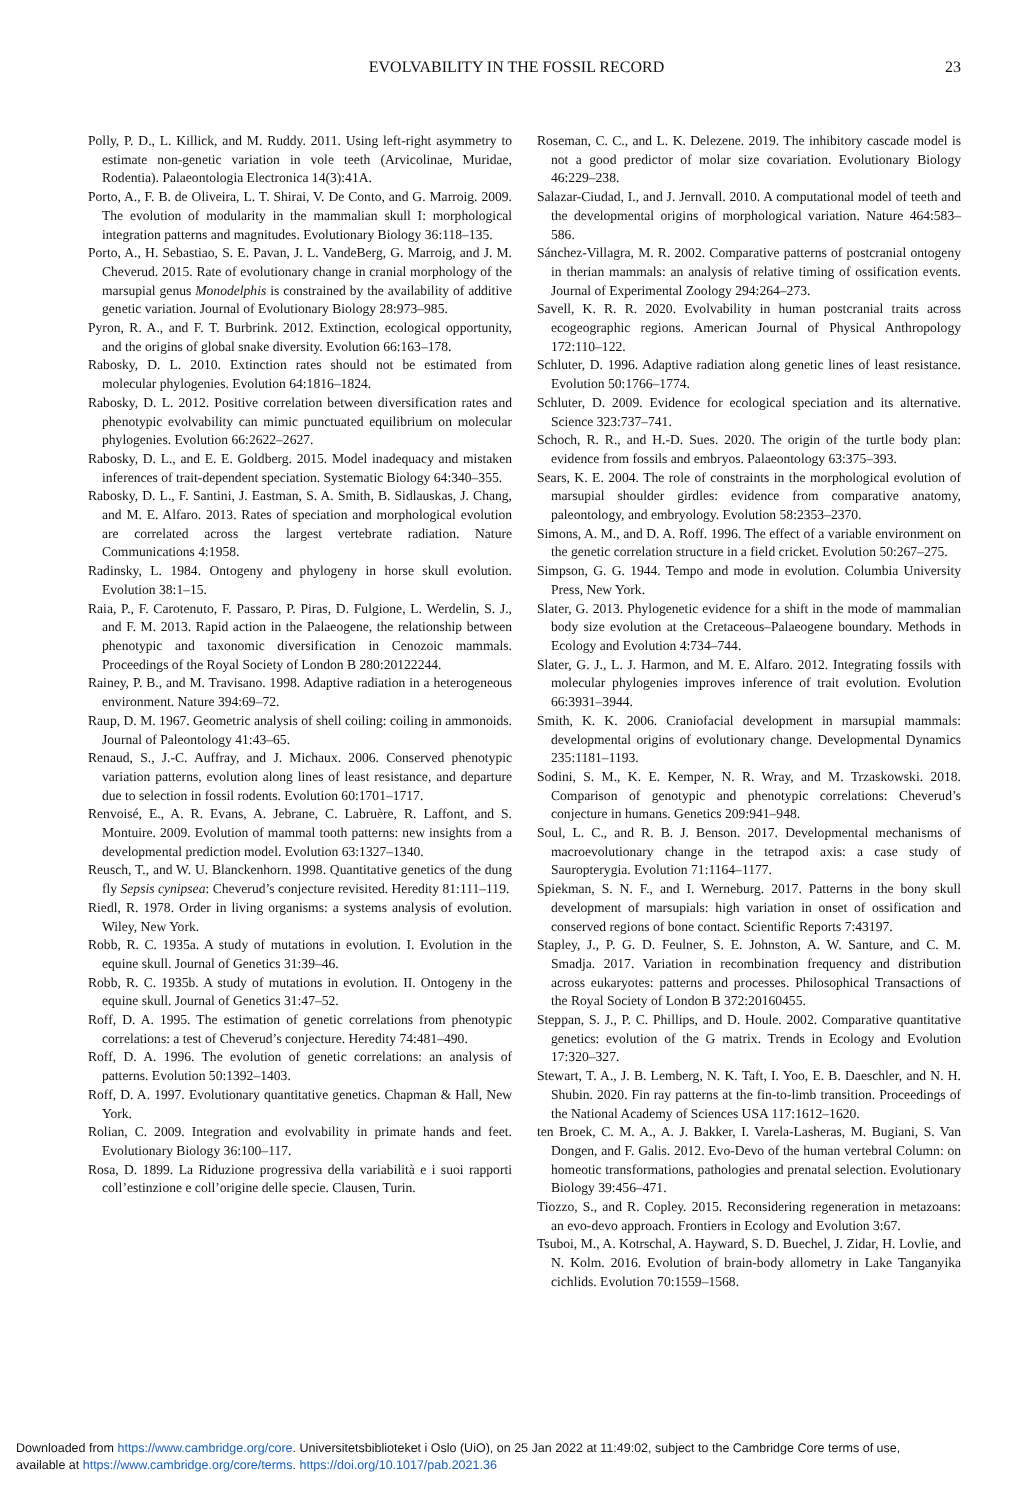EVOLVABILITY IN THE FOSSIL RECORD 23
Polly, P. D., L. Killick, and M. Ruddy. 2011. Using left-right asymmetry to estimate non-genetic variation in vole teeth (Arvicolinae, Muridae, Rodentia). Palaeontologia Electronica 14(3):41A.
Porto, A., F. B. de Oliveira, L. T. Shirai, V. De Conto, and G. Marroig. 2009. The evolution of modularity in the mammalian skull I: morphological integration patterns and magnitudes. Evolutionary Biology 36:118–135.
Porto, A., H. Sebastiao, S. E. Pavan, J. L. VandeBerg, G. Marroig, and J. M. Cheverud. 2015. Rate of evolutionary change in cranial morphology of the marsupial genus Monodelphis is constrained by the availability of additive genetic variation. Journal of Evolutionary Biology 28:973–985.
Pyron, R. A., and F. T. Burbrink. 2012. Extinction, ecological opportunity, and the origins of global snake diversity. Evolution 66:163–178.
Rabosky, D. L. 2010. Extinction rates should not be estimated from molecular phylogenies. Evolution 64:1816–1824.
Rabosky, D. L. 2012. Positive correlation between diversification rates and phenotypic evolvability can mimic punctuated equilibrium on molecular phylogenies. Evolution 66:2622–2627.
Rabosky, D. L., and E. E. Goldberg. 2015. Model inadequacy and mistaken inferences of trait-dependent speciation. Systematic Biology 64:340–355.
Rabosky, D. L., F. Santini, J. Eastman, S. A. Smith, B. Sidlauskas, J. Chang, and M. E. Alfaro. 2013. Rates of speciation and morphological evolution are correlated across the largest vertebrate radiation. Nature Communications 4:1958.
Radinsky, L. 1984. Ontogeny and phylogeny in horse skull evolution. Evolution 38:1–15.
Raia, P., F. Carotenuto, F. Passaro, P. Piras, D. Fulgione, L. Werdelin, S. J., and F. M. 2013. Rapid action in the Palaeogene, the relationship between phenotypic and taxonomic diversification in Cenozoic mammals. Proceedings of the Royal Society of London B 280:20122244.
Rainey, P. B., and M. Travisano. 1998. Adaptive radiation in a heterogeneous environment. Nature 394:69–72.
Raup, D. M. 1967. Geometric analysis of shell coiling: coiling in ammonoids. Journal of Paleontology 41:43–65.
Renaud, S., J.-C. Auffray, and J. Michaux. 2006. Conserved phenotypic variation patterns, evolution along lines of least resistance, and departure due to selection in fossil rodents. Evolution 60:1701–1717.
Renvoisé, E., A. R. Evans, A. Jebrane, C. Labruère, R. Laffont, and S. Montuire. 2009. Evolution of mammal tooth patterns: new insights from a developmental prediction model. Evolution 63:1327–1340.
Reusch, T., and W. U. Blanckenhorn. 1998. Quantitative genetics of the dung fly Sepsis cynipsea: Cheverud’s conjecture revisited. Heredity 81:111–119.
Riedl, R. 1978. Order in living organisms: a systems analysis of evolution. Wiley, New York.
Robb, R. C. 1935a. A study of mutations in evolution. I. Evolution in the equine skull. Journal of Genetics 31:39–46.
Robb, R. C. 1935b. A study of mutations in evolution. II. Ontogeny in the equine skull. Journal of Genetics 31:47–52.
Roff, D. A. 1995. The estimation of genetic correlations from phenotypic correlations: a test of Cheverud’s conjecture. Heredity 74:481–490.
Roff, D. A. 1996. The evolution of genetic correlations: an analysis of patterns. Evolution 50:1392–1403.
Roff, D. A. 1997. Evolutionary quantitative genetics. Chapman & Hall, New York.
Rolian, C. 2009. Integration and evolvability in primate hands and feet. Evolutionary Biology 36:100–117.
Rosa, D. 1899. La Riduzione progressiva della variabilità e i suoi rapporti coll’estinzione e coll’origine delle specie. Clausen, Turin.
Roseman, C. C., and L. K. Delezene. 2019. The inhibitory cascade model is not a good predictor of molar size covariation. Evolutionary Biology 46:229–238.
Salazar-Ciudad, I., and J. Jernvall. 2010. A computational model of teeth and the developmental origins of morphological variation. Nature 464:583–586.
Sánchez-Villagra, M. R. 2002. Comparative patterns of postcranial ontogeny in therian mammals: an analysis of relative timing of ossification events. Journal of Experimental Zoology 294:264–273.
Savell, K. R. R. 2020. Evolvability in human postcranial traits across ecogeographic regions. American Journal of Physical Anthropology 172:110–122.
Schluter, D. 1996. Adaptive radiation along genetic lines of least resistance. Evolution 50:1766–1774.
Schluter, D. 2009. Evidence for ecological speciation and its alternative. Science 323:737–741.
Schoch, R. R., and H.-D. Sues. 2020. The origin of the turtle body plan: evidence from fossils and embryos. Palaeontology 63:375–393.
Sears, K. E. 2004. The role of constraints in the morphological evolution of marsupial shoulder girdles: evidence from comparative anatomy, paleontology, and embryology. Evolution 58:2353–2370.
Simons, A. M., and D. A. Roff. 1996. The effect of a variable environment on the genetic correlation structure in a field cricket. Evolution 50:267–275.
Simpson, G. G. 1944. Tempo and mode in evolution. Columbia University Press, New York.
Slater, G. 2013. Phylogenetic evidence for a shift in the mode of mammalian body size evolution at the Cretaceous–Palaeogene boundary. Methods in Ecology and Evolution 4:734–744.
Slater, G. J., L. J. Harmon, and M. E. Alfaro. 2012. Integrating fossils with molecular phylogenies improves inference of trait evolution. Evolution 66:3931–3944.
Smith, K. K. 2006. Craniofacial development in marsupial mammals: developmental origins of evolutionary change. Developmental Dynamics 235:1181–1193.
Sodini, S. M., K. E. Kemper, N. R. Wray, and M. Trzaskowski. 2018. Comparison of genotypic and phenotypic correlations: Cheverud’s conjecture in humans. Genetics 209:941–948.
Soul, L. C., and R. B. J. Benson. 2017. Developmental mechanisms of macroevolutionary change in the tetrapod axis: a case study of Sauropterygia. Evolution 71:1164–1177.
Spiekman, S. N. F., and I. Werneburg. 2017. Patterns in the bony skull development of marsupials: high variation in onset of ossification and conserved regions of bone contact. Scientific Reports 7:43197.
Stapley, J., P. G. D. Feulner, S. E. Johnston, A. W. Santure, and C. M. Smadja. 2017. Variation in recombination frequency and distribution across eukaryotes: patterns and processes. Philosophical Transactions of the Royal Society of London B 372:20160455.
Steppan, S. J., P. C. Phillips, and D. Houle. 2002. Comparative quantitative genetics: evolution of the G matrix. Trends in Ecology and Evolution 17:320–327.
Stewart, T. A., J. B. Lemberg, N. K. Taft, I. Yoo, E. B. Daeschler, and N. H. Shubin. 2020. Fin ray patterns at the fin-to-limb transition. Proceedings of the National Academy of Sciences USA 117:1612–1620.
ten Broek, C. M. A., A. J. Bakker, I. Varela-Lasheras, M. Bugiani, S. Van Dongen, and F. Galis. 2012. Evo-Devo of the human vertebral Column: on homeotic transformations, pathologies and prenatal selection. Evolutionary Biology 39:456–471.
Tiozzo, S., and R. Copley. 2015. Reconsidering regeneration in metazoans: an evo-devo approach. Frontiers in Ecology and Evolution 3:67.
Tsuboi, M., A. Kotrschal, A. Hayward, S. D. Buechel, J. Zidar, H. Lovlie, and N. Kolm. 2016. Evolution of brain-body allometry in Lake Tanganyika cichlids. Evolution 70:1559–1568.
Downloaded from https://www.cambridge.org/core. Universitetsbiblioteket i Oslo (UiO), on 25 Jan 2022 at 11:49:02, subject to the Cambridge Core terms of use,
available at https://www.cambridge.org/core/terms. https://doi.org/10.1017/pab.2021.36